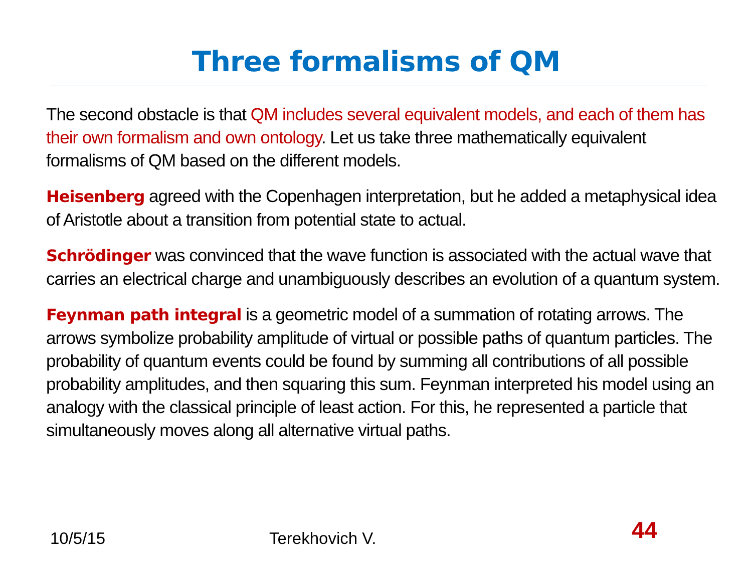Three formalisms of QM
The second obstacle is that QM includes several equivalent models, and each of them has their own formalism and own ontology. Let us take three mathematically equivalent formalisms of QM based on the different models.
Heisenberg agreed with the Copenhagen interpretation, but he added a metaphysical idea of Aristotle about a transition from potential state to actual.
Schrödinger was convinced that the wave function is associated with the actual wave that carries an electrical charge and unambiguously describes an evolution of a quantum system.
Feynman path integral is a geometric model of a summation of rotating arrows. The arrows symbolize probability amplitude of virtual or possible paths of quantum particles. The probability of quantum events could be found by summing all contributions of all possible probability amplitudes, and then squaring this sum. Feynman interpreted his model using an analogy with the classical principle of least action. For this, he represented a particle that simultaneously moves along all alternative virtual paths.
10/5/15 Terekhovich V. 44